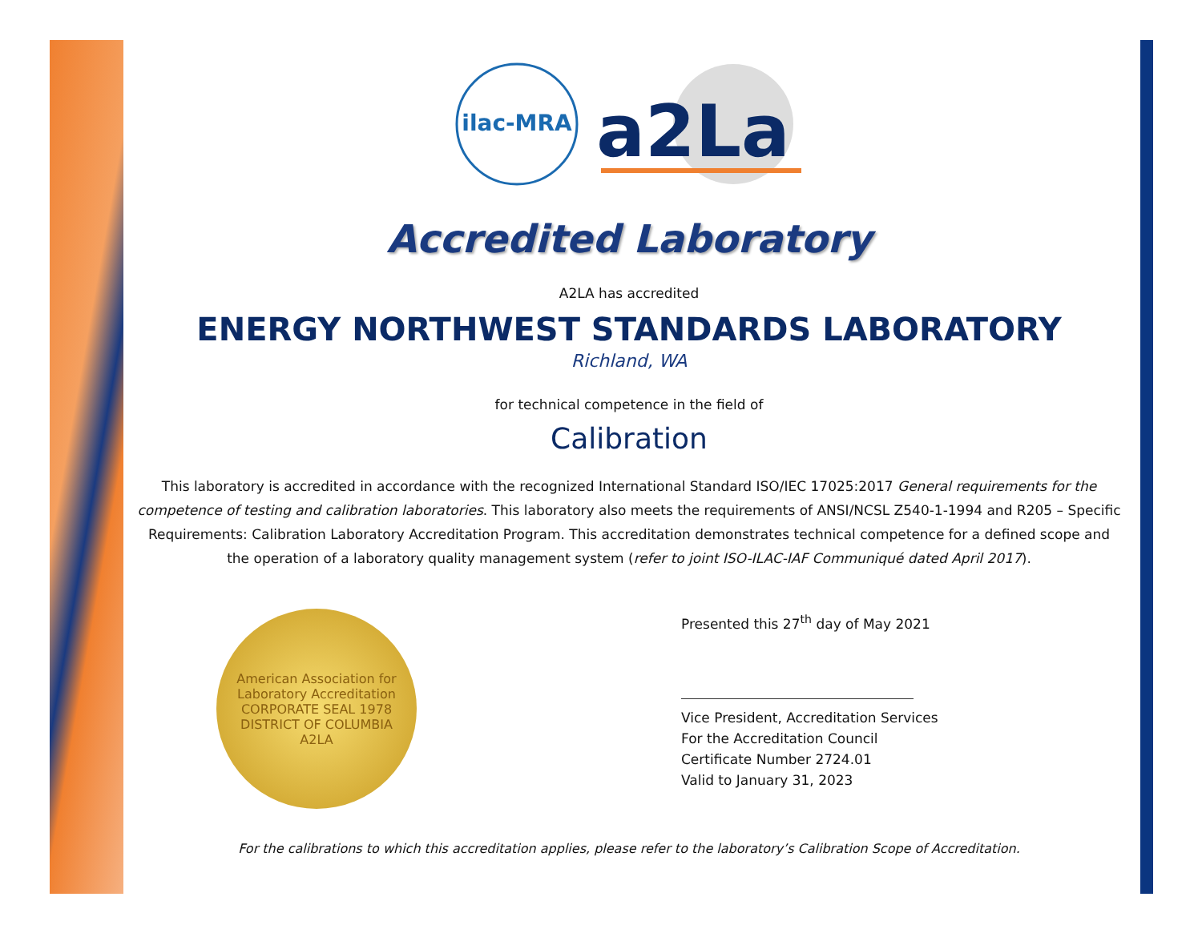ilac-MRA
a2La
Accredited Laboratory
A2LA has accredited
ENERGY NORTHWEST STANDARDS LABORATORY
Richland, WA
for technical competence in the field of
Calibration
This laboratory is accredited in accordance with the recognized International Standard ISO/IEC 17025:2017 General requirements for the competence of testing and calibration laboratories. This laboratory also meets the requirements of ANSI/NCSL Z540-1-1994 and R205 – Specific Requirements: Calibration Laboratory Accreditation Program. This accreditation demonstrates technical competence for a defined scope and the operation of a laboratory quality management system (refer to joint ISO-ILAC-IAF Communiqué dated April 2017).
American Association for Laboratory Accreditation
CORPORATE SEAL 1978
DISTRICT OF COLUMBIA
A2LA
Presented this 27<sup>th</sup> day of May 2021
Vice President, Accreditation Services
For the Accreditation Council
Certificate Number 2724.01
Valid to January 31, 2023
For the calibrations to which this accreditation applies, please refer to the laboratory’s Calibration Scope of Accreditation.